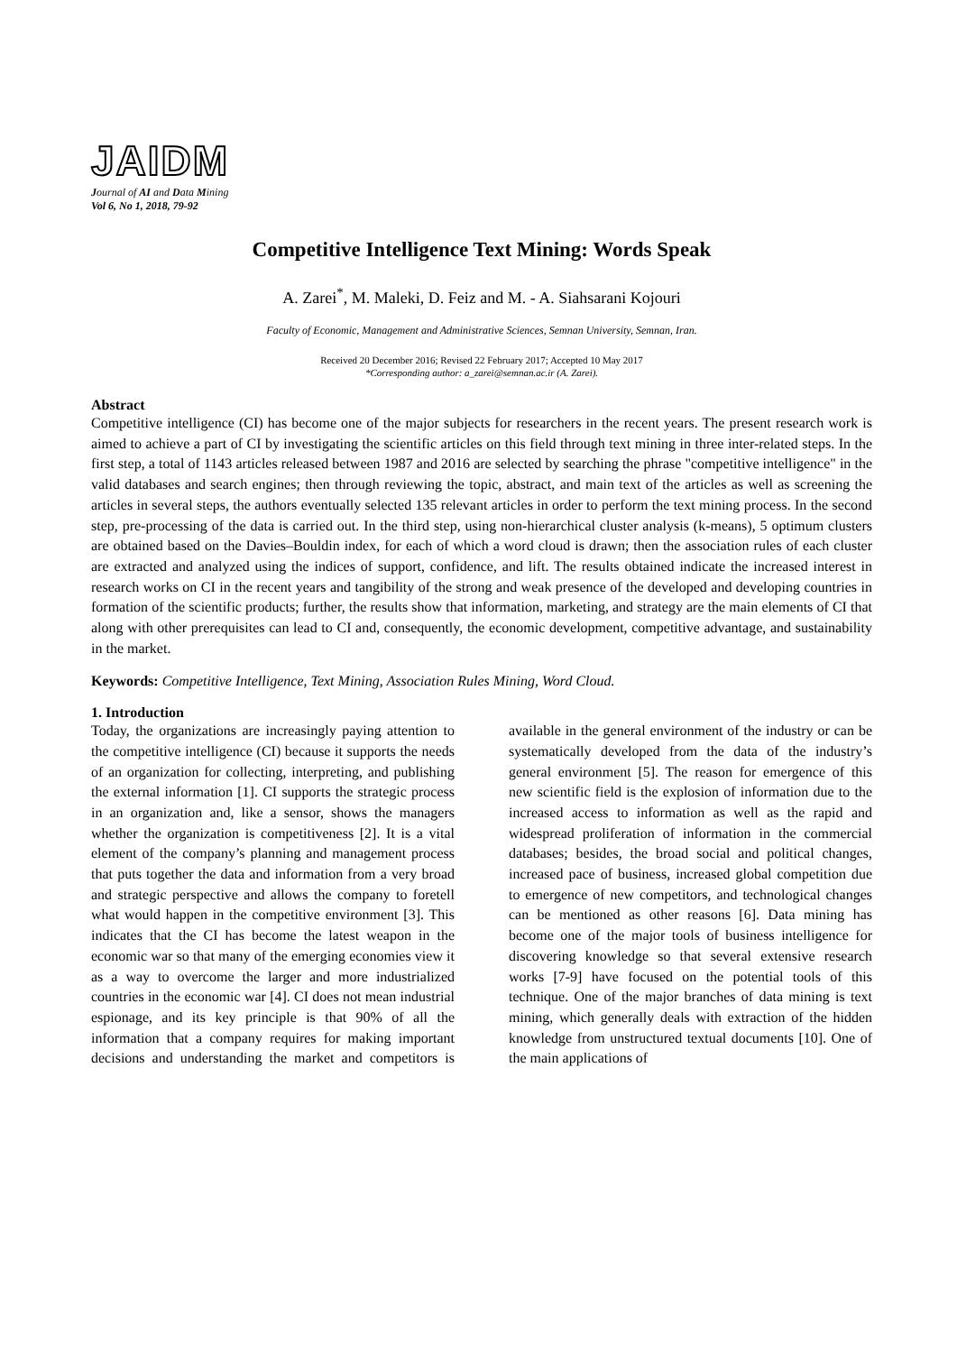JAIDM
Journal of AI and Data Mining
Vol 6, No 1, 2018, 79-92
Competitive Intelligence Text Mining: Words Speak
A. Zarei<sup>*</sup>, M. Maleki, D. Feiz and M. - A. Siahsarani Kojouri
Faculty of Economic, Management and Administrative Sciences, Semnan University, Semnan, Iran.
Received 20 December 2016; Revised 22 February 2017; Accepted 10 May 2017
*Corresponding author: a_zarei@semnan.ac.ir (A. Zarei).
Abstract
Competitive intelligence (CI) has become one of the major subjects for researchers in the recent years. The present research work is aimed to achieve a part of CI by investigating the scientific articles on this field through text mining in three inter-related steps. In the first step, a total of 1143 articles released between 1987 and 2016 are selected by searching the phrase "competitive intelligence" in the valid databases and search engines; then through reviewing the topic, abstract, and main text of the articles as well as screening the articles in several steps, the authors eventually selected 135 relevant articles in order to perform the text mining process. In the second step, pre-processing of the data is carried out. In the third step, using non-hierarchical cluster analysis (k-means), 5 optimum clusters are obtained based on the Davies–Bouldin index, for each of which a word cloud is drawn; then the association rules of each cluster are extracted and analyzed using the indices of support, confidence, and lift. The results obtained indicate the increased interest in research works on CI in the recent years and tangibility of the strong and weak presence of the developed and developing countries in formation of the scientific products; further, the results show that information, marketing, and strategy are the main elements of CI that along with other prerequisites can lead to CI and, consequently, the economic development, competitive advantage, and sustainability in the market.
Keywords: Competitive Intelligence, Text Mining, Association Rules Mining, Word Cloud.
1. Introduction
Today, the organizations are increasingly paying attention to the competitive intelligence (CI) because it supports the needs of an organization for collecting, interpreting, and publishing the external information [1]. CI supports the strategic process in an organization and, like a sensor, shows the managers whether the organization is competitiveness [2]. It is a vital element of the company’s planning and management process that puts together the data and information from a very broad and strategic perspective and allows the company to foretell what would happen in the competitive environment [3]. This indicates that the CI has become the latest weapon in the economic war so that many of the emerging economies view it as a way to overcome the larger and more industrialized countries in the economic war [4]. CI does not mean industrial espionage, and its key principle is that 90% of all the information that a company requires for making important decisions and understanding the market and competitors is available in the general environment of the industry or can be systematically developed from the data of the industry’s general environment [5]. The reason for emergence of this new scientific field is the explosion of information due to the increased access to information as well as the rapid and widespread proliferation of information in the commercial databases; besides, the broad social and political changes, increased pace of business, increased global competition due to emergence of new competitors, and technological changes can be mentioned as other reasons [6]. Data mining has become one of the major tools of business intelligence for discovering knowledge so that several extensive research works [7-9] have focused on the potential tools of this technique. One of the major branches of data mining is text mining, which generally deals with extraction of the hidden knowledge from unstructured textual documents [10]. One of the main applications of